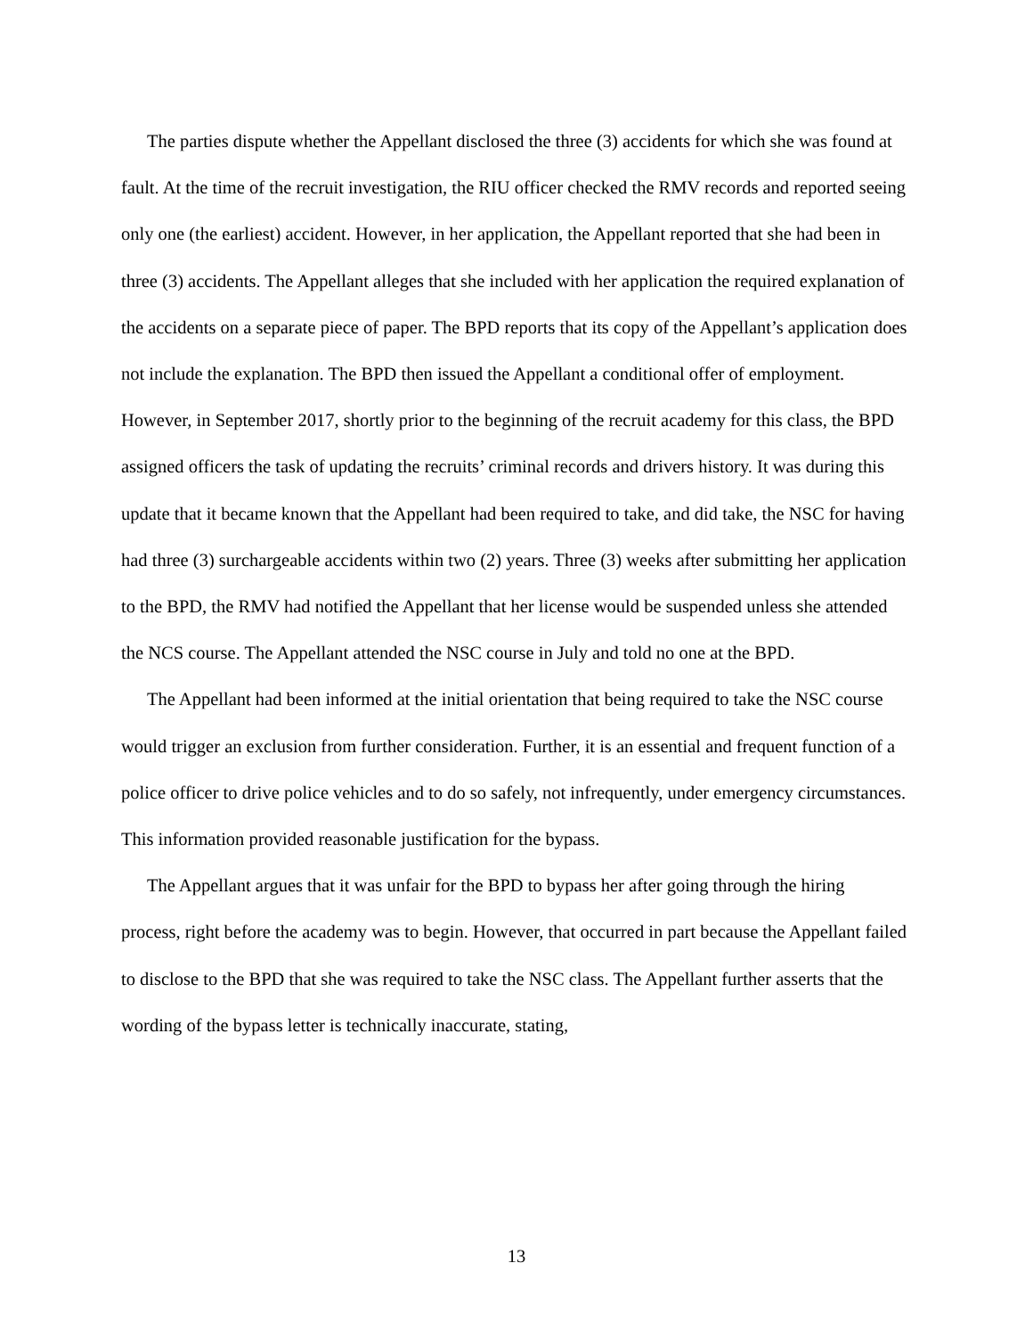The parties dispute whether the Appellant disclosed the three (3) accidents for which she was found at fault. At the time of the recruit investigation, the RIU officer checked the RMV records and reported seeing only one (the earliest) accident. However, in her application, the Appellant reported that she had been in three (3) accidents. The Appellant alleges that she included with her application the required explanation of the accidents on a separate piece of paper. The BPD reports that its copy of the Appellant’s application does not include the explanation. The BPD then issued the Appellant a conditional offer of employment. However, in September 2017, shortly prior to the beginning of the recruit academy for this class, the BPD assigned officers the task of updating the recruits’ criminal records and drivers history. It was during this update that it became known that the Appellant had been required to take, and did take, the NSC for having had three (3) surchargeable accidents within two (2) years. Three (3) weeks after submitting her application to the BPD, the RMV had notified the Appellant that her license would be suspended unless she attended the NCS course. The Appellant attended the NSC course in July and told no one at the BPD.
The Appellant had been informed at the initial orientation that being required to take the NSC course would trigger an exclusion from further consideration. Further, it is an essential and frequent function of a police officer to drive police vehicles and to do so safely, not infrequently, under emergency circumstances. This information provided reasonable justification for the bypass.
The Appellant argues that it was unfair for the BPD to bypass her after going through the hiring process, right before the academy was to begin. However, that occurred in part because the Appellant failed to disclose to the BPD that she was required to take the NSC class. The Appellant further asserts that the wording of the bypass letter is technically inaccurate, stating,
13